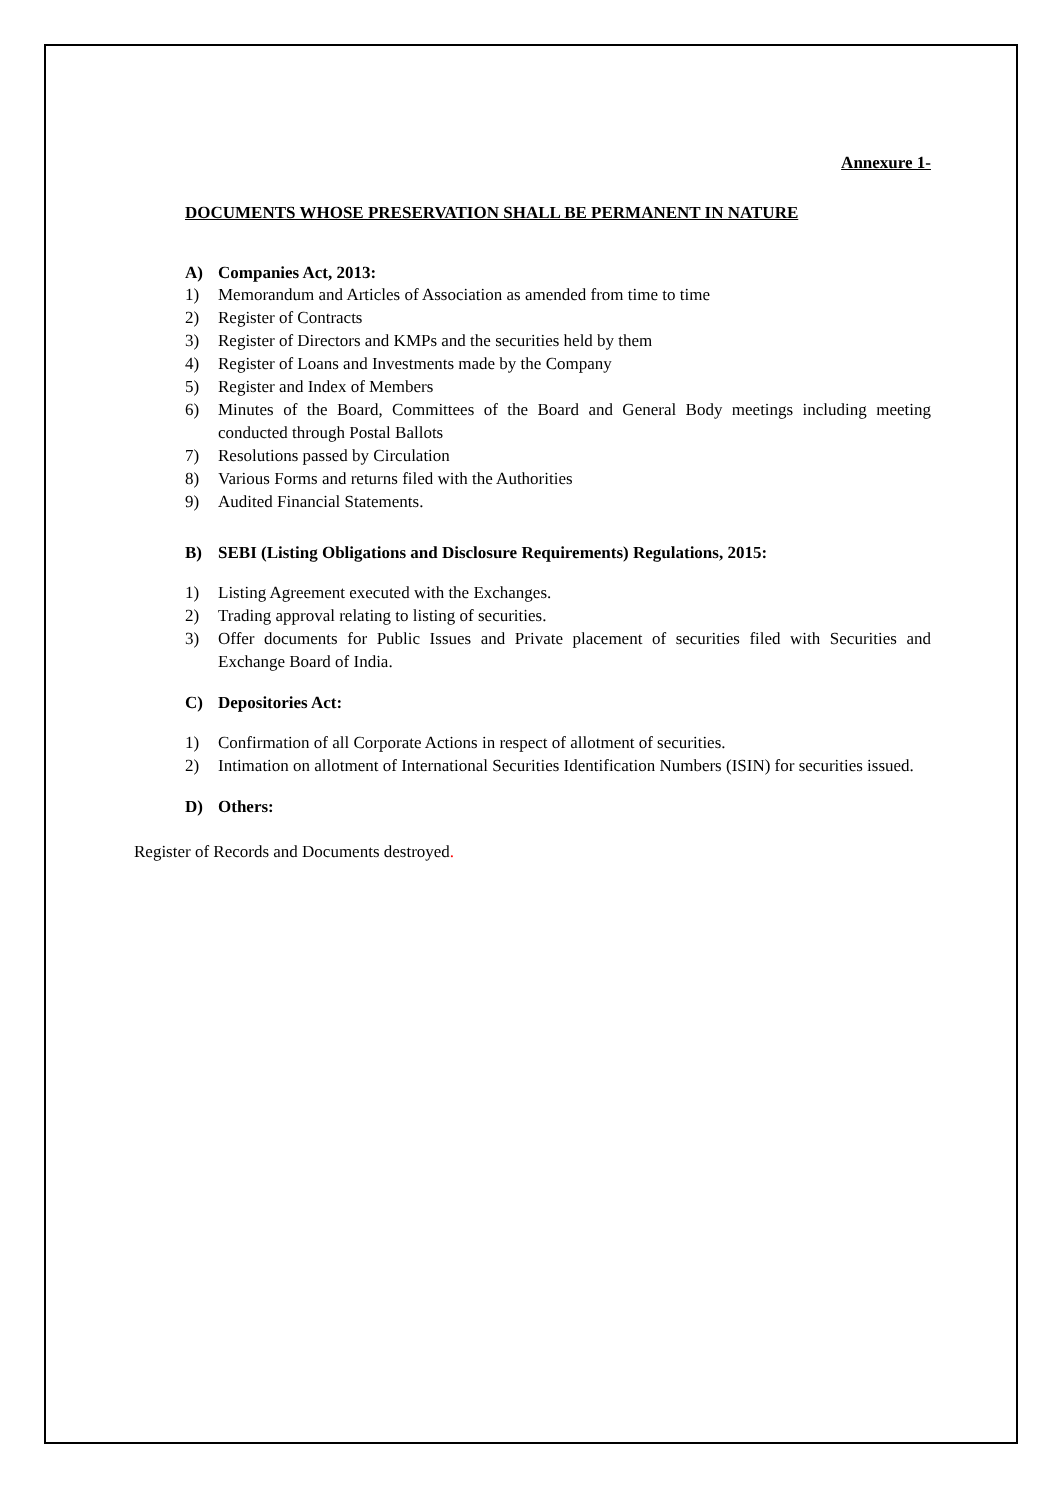Annexure 1-
DOCUMENTS WHOSE PRESERVATION SHALL BE PERMANENT IN NATURE
A) Companies Act, 2013:
1) Memorandum and Articles of Association as amended from time to time
2) Register of Contracts
3) Register of Directors and KMPs and the securities held by them
4) Register of Loans and Investments made by the Company
5) Register and Index of Members
6) Minutes of the Board, Committees of the Board and General Body meetings including meeting conducted through Postal Ballots
7) Resolutions passed by Circulation
8) Various Forms and returns filed with the Authorities
9) Audited Financial Statements.
B) SEBI (Listing Obligations and Disclosure Requirements) Regulations, 2015:
1) Listing Agreement executed with the Exchanges.
2) Trading approval relating to listing of securities.
3) Offer documents for Public Issues and Private placement of securities filed with Securities and Exchange Board of India.
C) Depositories Act:
1) Confirmation of all Corporate Actions in respect of allotment of securities.
2) Intimation on allotment of International Securities Identification Numbers (ISIN) for securities issued.
D) Others:
Register of Records and Documents destroyed.